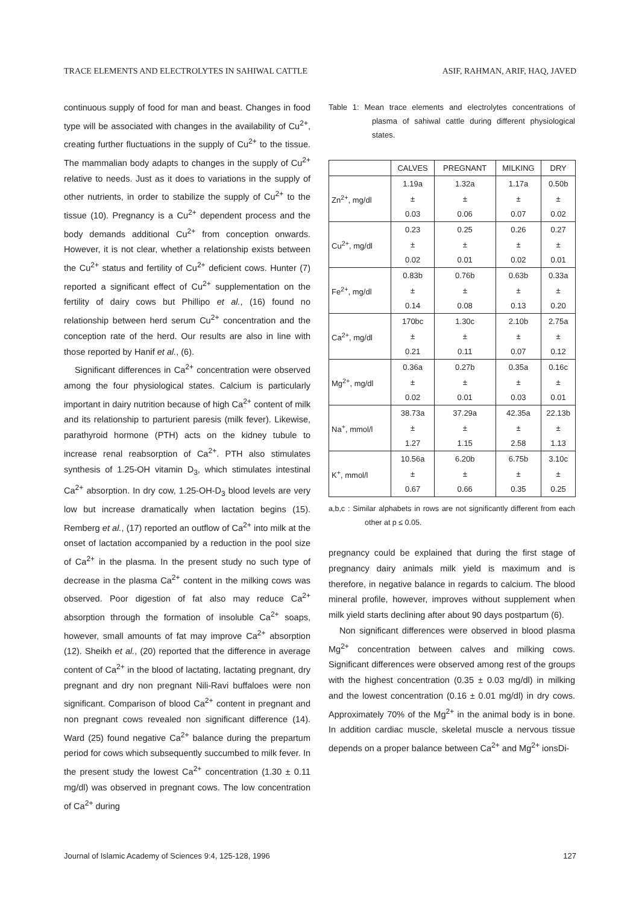TRACE ELEMENTS AND ELECTROLYTES IN SAHIWAL CATTLE ASIF, RAHMAN, ARIF, HAQ, JAVED
continuous supply of food for man and beast. Changes in food type will be associated with changes in the availability of Cu<sup>2+</sup>, creating further fluctuations in the supply of Cu<sup>2+</sup> to the tissue. The mammalian body adapts to changes in the supply of Cu<sup>2+</sup> relative to needs. Just as it does to variations in the supply of other nutrients, in order to stabilize the supply of Cu<sup>2+</sup> to the tissue (10). Pregnancy is a Cu<sup>2+</sup> dependent process and the body demands additional Cu<sup>2+</sup> from conception onwards. However, it is not clear, whether a relationship exists between the Cu<sup>2+</sup> status and fertility of Cu<sup>2+</sup> deficient cows. Hunter (7) reported a significant effect of Cu<sup>2+</sup> supplementation on the fertility of dairy cows but Phillipo et al., (16) found no relationship between herd serum Cu<sup>2+</sup> concentration and the conception rate of the herd. Our results are also in line with those reported by Hanif et al., (6).
Significant differences in Ca<sup>2+</sup> concentration were observed among the four physiological states. Calcium is particularly important in dairy nutrition because of high Ca<sup>2+</sup> content of milk and its relationship to parturient paresis (milk fever). Likewise, parathyroid hormone (PTH) acts on the kidney tubule to increase renal reabsorption of Ca<sup>2+</sup>. PTH also stimulates synthesis of 1.25-OH vitamin D<sub>3</sub>, which stimulates intestinal Ca<sup>2+</sup> absorption. In dry cow, 1.25-OH-D<sub>3</sub> blood levels are very low but increase dramatically when lactation begins (15). Remberg et al., (17) reported an outflow of Ca<sup>2+</sup> into milk at the onset of lactation accompanied by a reduction in the pool size of Ca<sup>2+</sup> in the plasma. In the present study no such type of decrease in the plasma Ca<sup>2+</sup> content in the milking cows was observed. Poor digestion of fat also may reduce Ca<sup>2+</sup> absorption through the formation of insoluble Ca<sup>2+</sup> soaps, however, small amounts of fat may improve Ca<sup>2+</sup> absorption (12). Sheikh et al., (20) reported that the difference in average content of Ca<sup>2+</sup> in the blood of lactating, lactating pregnant, dry pregnant and dry non pregnant Nili-Ravi buffaloes were non significant. Comparison of blood Ca<sup>2+</sup> content in pregnant and non pregnant cows revealed non significant difference (14). Ward (25) found negative Ca<sup>2+</sup> balance during the prepartum period for cows which subsequently succumbed to milk fever. In the present study the lowest Ca<sup>2+</sup> concentration (1.30 ± 0.11 mg/dl) was observed in pregnant cows. The low concentration of Ca<sup>2+</sup> during
Table 1: Mean trace elements and electrolytes concentrations of plasma of sahiwal cattle during different physiological states.
| | CALVES | PREGNANT | MILKING | DRY |
| --- | --- | --- | --- | --- |
| Zn<sup>2+</sup>, mg/dl | 1.19a ± 0.03 | 1.32a ± 0.06 | 1.17a ± 0.07 | 0.50b ± 0.02 |
| Cu<sup>2+</sup>, mg/dl | 0.23 ± 0.02 | 0.25 ± 0.01 | 0.26 ± 0.02 | 0.27 ± 0.01 |
| Fe<sup>2+</sup>, mg/dl | 0.83b ± 0.14 | 0.76b ± 0.08 | 0.63b ± 0.13 | 0.33a ± 0.20 |
| Ca<sup>2+</sup>, mg/dl | 170bc ± 0.21 | 1.30c ± 0.11 | 2.10b ± 0.07 | 2.75a ± 0.12 |
| Mg<sup>2+</sup>, mg/dl | 0.36a ± 0.02 | 0.27b ± 0.01 | 0.35a ± 0.03 | 0.16c ± 0.01 |
| Na<sup>+</sup>, mmol/l | 38.73a ± 1.27 | 37.29a ± 1.15 | 42.35a ± 2.58 | 22.13b ± 1.13 |
| K<sup>+</sup>, mmol/l | 10.56a ± 0.67 | 6.20b ± 0.66 | 6.75b ± 0.35 | 3.10c ± 0.25 |
a,b,c : Similar alphabets in rows are not significantly different from each other at p ≤ 0.05.
pregnancy could be explained that during the first stage of pregnancy dairy animals milk yield is maximum and is therefore, in negative balance in regards to calcium. The blood mineral profile, however, improves without supplement when milk yield starts declining after about 90 days postpartum (6).
Non significant differences were observed in blood plasma Mg<sup>2+</sup> concentration between calves and milking cows. Significant differences were observed among rest of the groups with the highest concentration (0.35 ± 0.03 mg/dl) in milking and the lowest concentration (0.16 ± 0.01 mg/dl) in dry cows. Approximately 70% of the Mg<sup>2+</sup> in the animal body is in bone. In addition cardiac muscle, skeletal muscle a nervous tissue depends on a proper balance between Ca<sup>2+</sup> and Mg<sup>2+</sup> ionsDi-
Journal of Islamic Academy of Sciences 9:4, 125-128, 1996 127